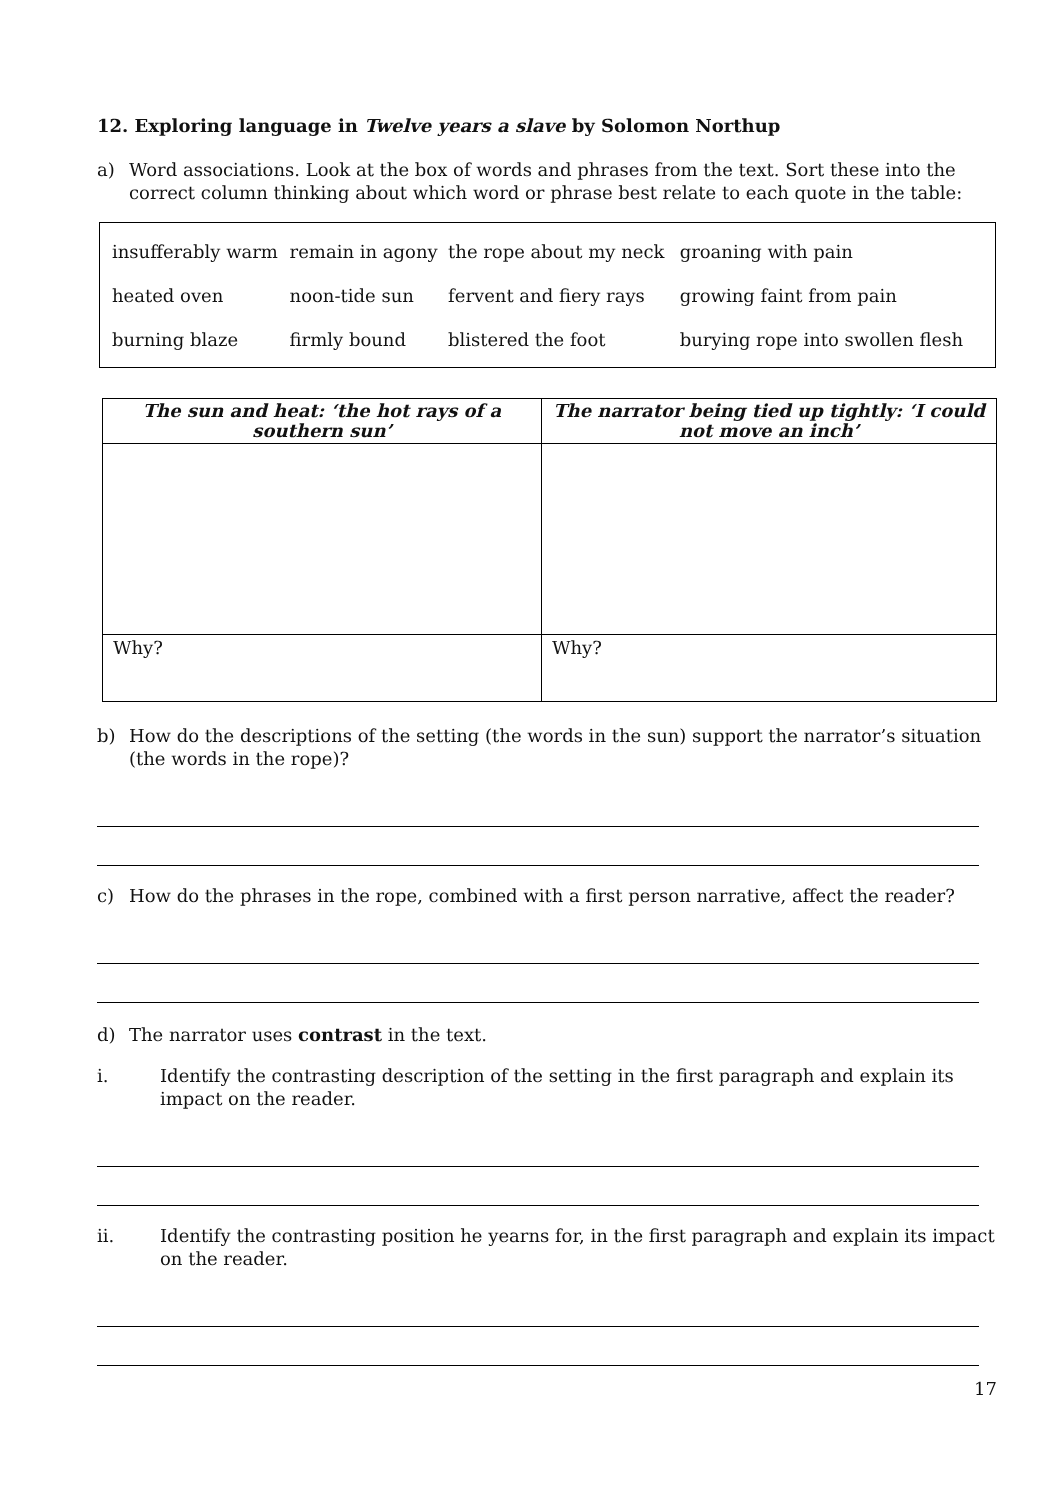12. Exploring language in Twelve years a slave by Solomon Northup
a) Word associations. Look at the box of words and phrases from the text. Sort these into the correct column thinking about which word or phrase best relate to each quote in the table:
| insufferably warm | remain in agony | the rope about my neck | groaning with pain |
| heated oven | noon-tide sun | fervent and fiery rays | growing faint from pain |
| burning blaze | firmly bound | blistered the foot | burying rope into swollen flesh |
| The sun and heat: ‘the hot rays of a southern sun’ | The narrator being tied up tightly: ‘I could not move an inch’ |
| --- | --- |
| Why? | Why? |
b) How do the descriptions of the setting (the words in the sun) support the narrator’s situation (the words in the rope)?
c) How do the phrases in the rope, combined with a first person narrative, affect the reader?
d) The narrator uses contrast in the text.
i. Identify the contrasting description of the setting in the first paragraph and explain its impact on the reader.
ii. Identify the contrasting position he yearns for, in the first paragraph and explain its impact on the reader.
17